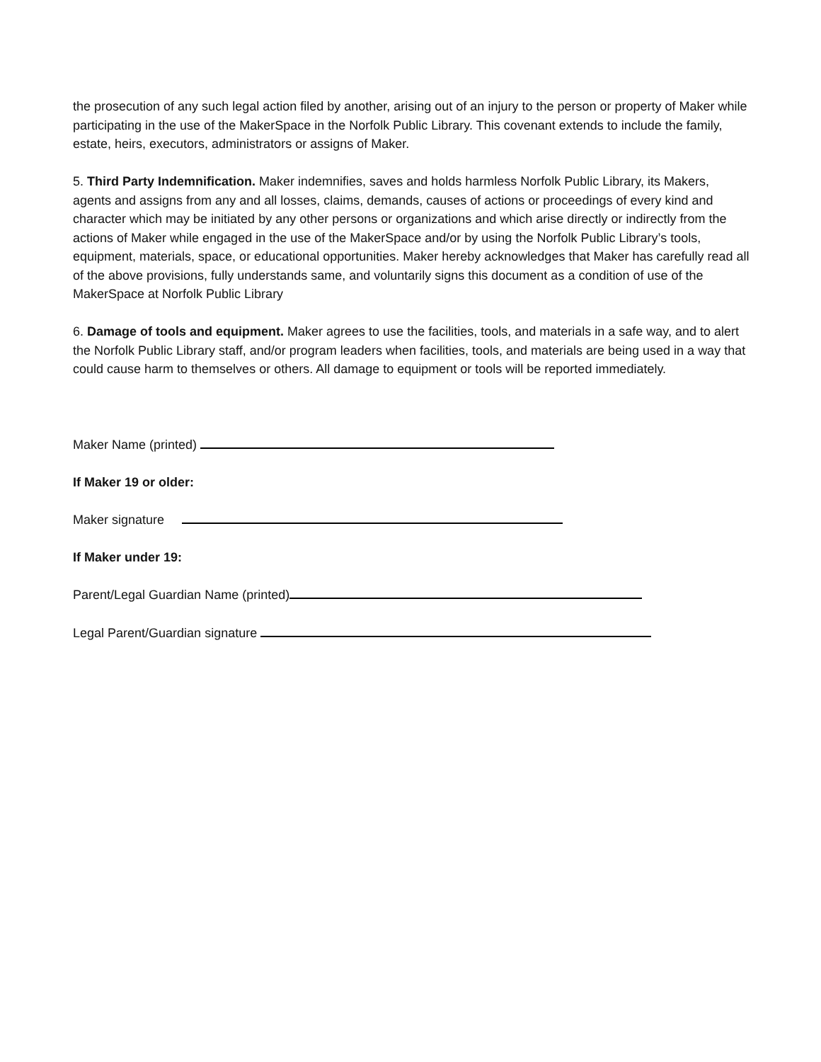the prosecution of any such legal action filed by another, arising out of an injury to the person or property of Maker while participating in the use of the MakerSpace in the Norfolk Public Library. This covenant extends to include the family, estate, heirs, executors, administrators or assigns of Maker.
5. Third Party Indemnification. Maker indemnifies, saves and holds harmless Norfolk Public Library, its Makers, agents and assigns from any and all losses, claims, demands, causes of actions or proceedings of every kind and character which may be initiated by any other persons or organizations and which arise directly or indirectly from the actions of Maker while engaged in the use of the MakerSpace and/or by using the Norfolk Public Library’s tools, equipment, materials, space, or educational opportunities. Maker hereby acknowledges that Maker has carefully read all of the above provisions, fully understands same, and voluntarily signs this document as a condition of use of the MakerSpace at Norfolk Public Library
6. Damage of tools and equipment. Maker agrees to use the facilities, tools, and materials in a safe way, and to alert the Norfolk Public Library staff, and/or program leaders when facilities, tools, and materials are being used in a way that could cause harm to themselves or others. All damage to equipment or tools will be reported immediately.
Maker Name (printed)
If Maker 19 or older:
Maker signature
If Maker under 19:
Parent/Legal Guardian Name (printed)
Legal Parent/Guardian signature